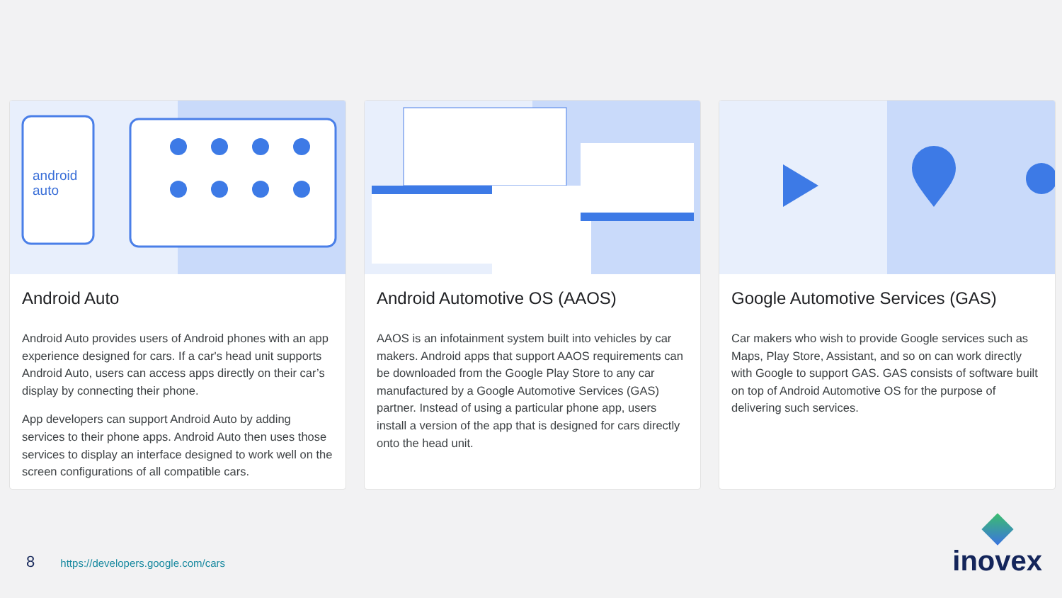android
auto
Android Auto
Android Auto provides users of Android phones with an app experience designed for cars. If a car's head unit supports Android Auto, users can access apps directly on their car’s display by connecting their phone.
App developers can support Android Auto by adding services to their phone apps. Android Auto then uses those services to display an interface designed to work well on the screen configurations of all compatible cars.
Android Automotive OS (AAOS)
AAOS is an infotainment system built into vehicles by car makers. Android apps that support AAOS requirements can be downloaded from the Google Play Store to any car manufactured by a Google Automotive Services (GAS) partner. Instead of using a particular phone app, users install a version of the app that is designed for cars directly onto the head unit.
Google Automotive Services (GAS)
Car makers who wish to provide Google services such as Maps, Play Store, Assistant, and so on can work directly with Google to support GAS. GAS consists of software built on top of Android Automotive OS for the purpose of delivering such services.
8 https://developers.google.com/cars
inovex